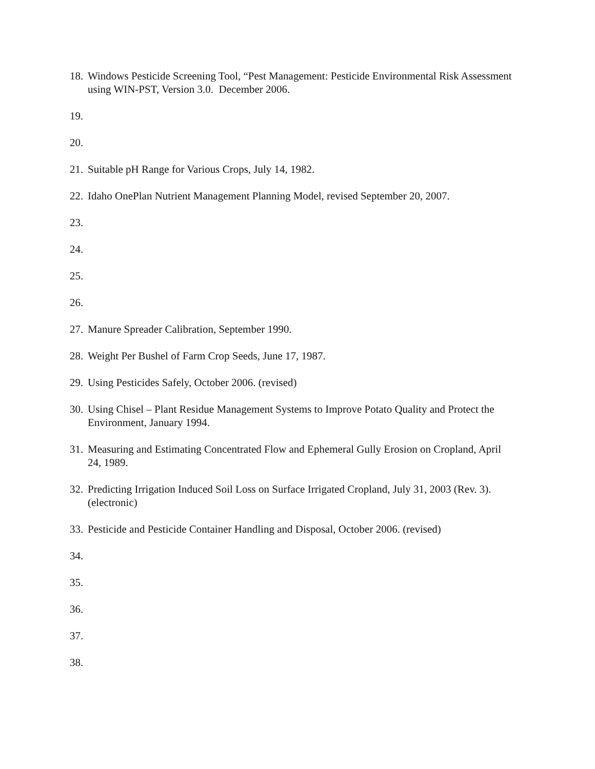18. Windows Pesticide Screening Tool, “Pest Management: Pesticide Environmental Risk Assessment using WIN-PST, Version 3.0. December 2006.
19.
20.
21. Suitable pH Range for Various Crops, July 14, 1982.
22. Idaho OnePlan Nutrient Management Planning Model, revised September 20, 2007.
23.
24.
25.
26.
27. Manure Spreader Calibration, September 1990.
28. Weight Per Bushel of Farm Crop Seeds, June 17, 1987.
29. Using Pesticides Safely, October 2006. (revised)
30. Using Chisel – Plant Residue Management Systems to Improve Potato Quality and Protect the Environment, January 1994.
31. Measuring and Estimating Concentrated Flow and Ephemeral Gully Erosion on Cropland, April 24, 1989.
32. Predicting Irrigation Induced Soil Loss on Surface Irrigated Cropland, July 31, 2003 (Rev. 3). (electronic)
33. Pesticide and Pesticide Container Handling and Disposal, October 2006. (revised)
34.
35.
36.
37.
38.